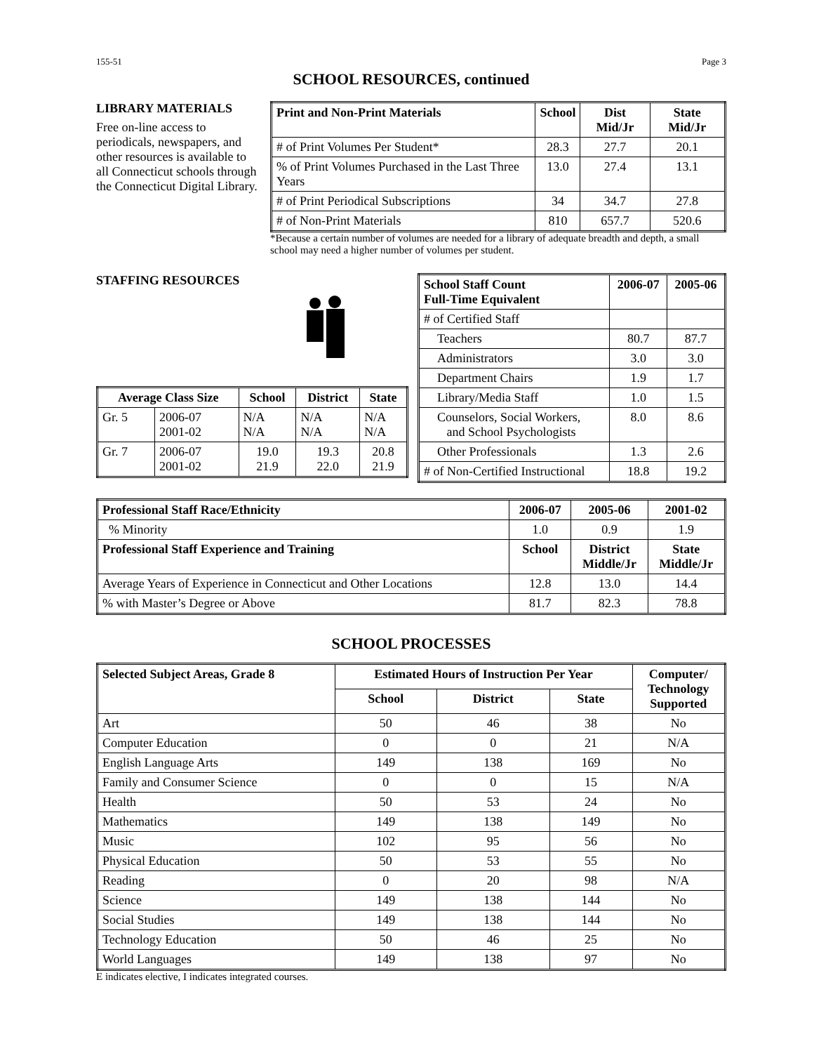155-51 Page 3
SCHOOL RESOURCES, continued
LIBRARY MATERIALS
Free on-line access to periodicals, newspapers, and other resources is available to all Connecticut schools through the Connecticut Digital Library.
| Print and Non-Print Materials | School | Dist Mid/Jr | State Mid/Jr |
| --- | --- | --- | --- |
| # of Print Volumes Per Student* | 28.3 | 27.7 | 20.1 |
| % of Print Volumes Purchased in the Last Three Years | 13.0 | 27.4 | 13.1 |
| # of Print Periodical Subscriptions | 34 | 34.7 | 27.8 |
| # of Non-Print Materials | 810 | 657.7 | 520.6 |
*Because a certain number of volumes are needed for a library of adequate breadth and depth, a small school may need a higher number of volumes per student.
STAFFING RESOURCES
| Average Class Size | | School | District | State |
| --- | --- | --- | --- | --- |
| Gr. 5 | 2006-07 2001-02 | N/A N/A | N/A N/A | N/A N/A |
| Gr. 7 | 2006-07 2001-02 | 19.0 21.9 | 19.3 22.0 | 20.8 21.9 |
| School Staff Count Full-Time Equivalent | 2006-07 | 2005-06 |
| --- | --- | --- |
| # of Certified Staff | | |
| Teachers | 80.7 | 87.7 |
| Administrators | 3.0 | 3.0 |
| Department Chairs | 1.9 | 1.7 |
| Library/Media Staff | 1.0 | 1.5 |
| Counselors, Social Workers, and School Psychologists | 8.0 | 8.6 |
| Other Professionals | 1.3 | 2.6 |
| # of Non-Certified Instructional | 18.8 | 19.2 |
| Professional Staff Race/Ethnicity | 2006-07 | 2005-06 | 2001-02 |
| --- | --- | --- | --- |
| % Minority | 1.0 | 0.9 | 1.9 |
| Professional Staff Experience and Training | School | District Middle/Jr | State Middle/Jr |
| Average Years of Experience in Connecticut and Other Locations | 12.8 | 13.0 | 14.4 |
| % with Master’s Degree or Above | 81.7 | 82.3 | 78.8 |
SCHOOL PROCESSES
| Selected Subject Areas, Grade 8 | Estimated Hours of Instruction Per Year | | | Computer/ Technology Supported |
| --- | --- | --- | --- | --- |
| | School | District | State | |
| Art | 50 | 46 | 38 | No |
| Computer Education | 0 | 0 | 21 | N/A |
| English Language Arts | 149 | 138 | 169 | No |
| Family and Consumer Science | 0 | 0 | 15 | N/A |
| Health | 50 | 53 | 24 | No |
| Mathematics | 149 | 138 | 149 | No |
| Music | 102 | 95 | 56 | No |
| Physical Education | 50 | 53 | 55 | No |
| Reading | 0 | 20 | 98 | N/A |
| Science | 149 | 138 | 144 | No |
| Social Studies | 149 | 138 | 144 | No |
| Technology Education | 50 | 46 | 25 | No |
| World Languages | 149 | 138 | 97 | No |
E indicates elective, I indicates integrated courses.